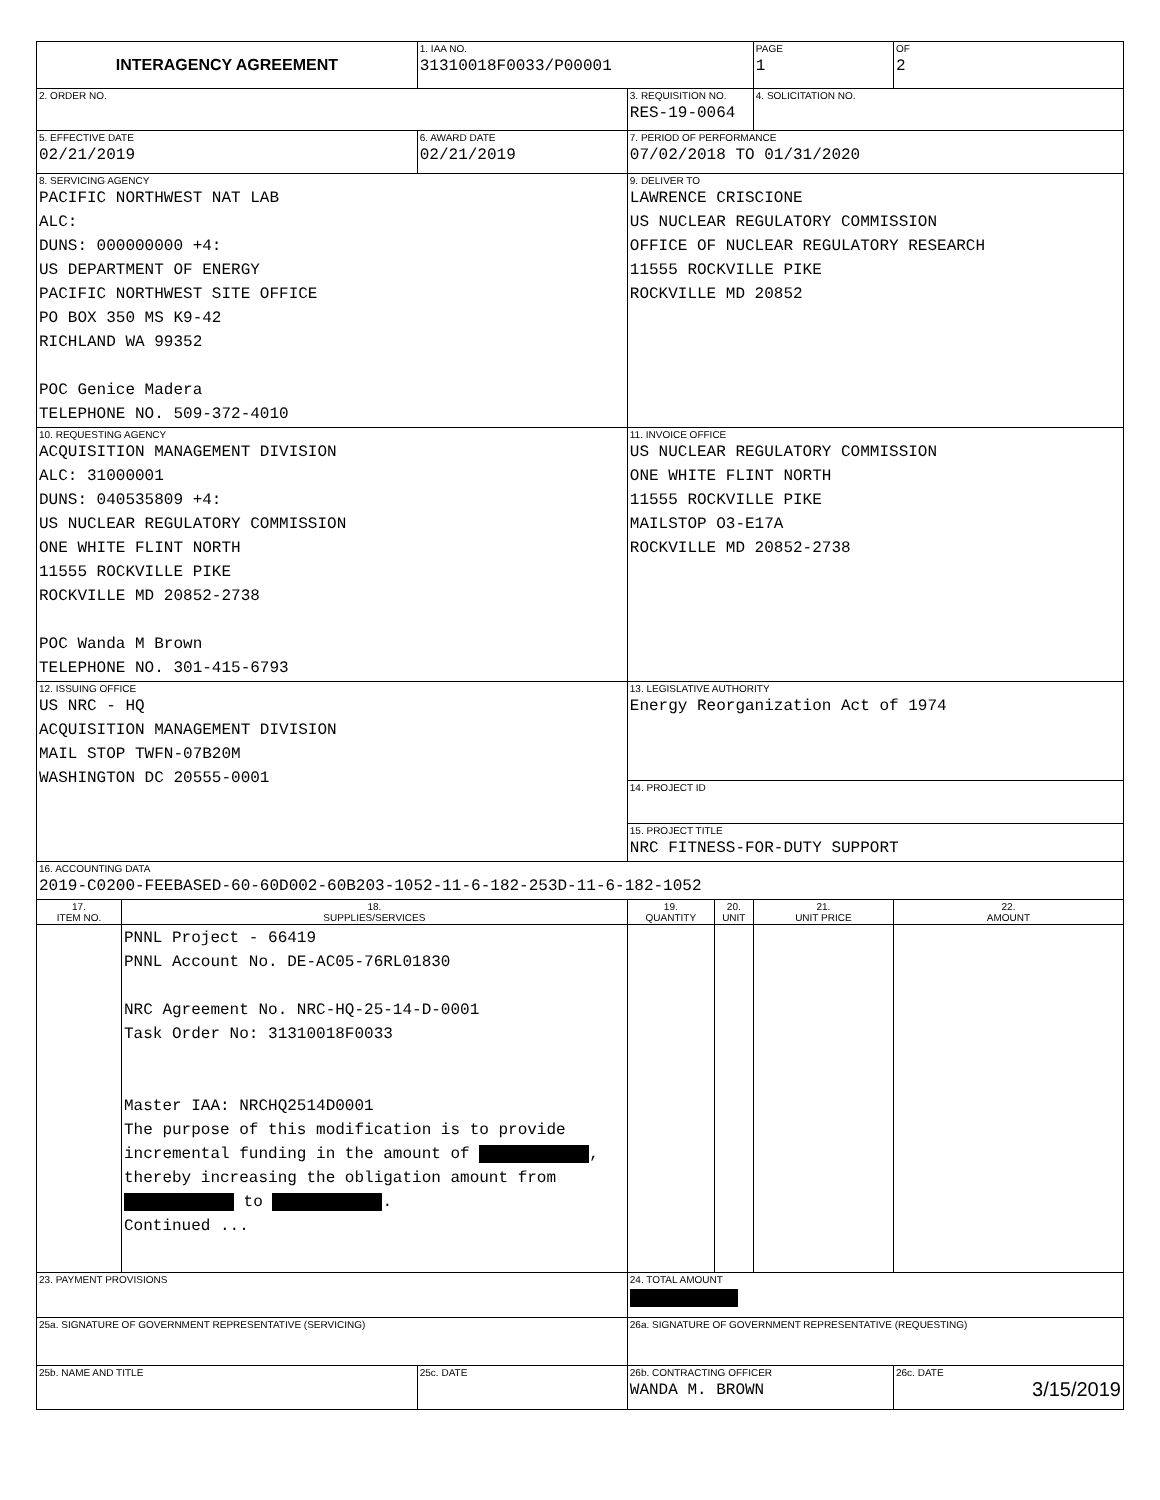| INTERAGENCY AGREEMENT | | | 1. IAA NO. 31310018F0033/P00001 | | | | | PAGE 1 | OF 2 |
| 2. ORDER NO. | | | | 3. REQUISITION NO. RES-19-0064 | | | 4. SOLICITATION NO. | | |
| 5. EFFECTIVE DATE 02/21/2019 | | 6. AWARD DATE 02/21/2019 | | 7. PERIOD OF PERFORMANCE 07/02/2018 TO 01/31/2020 | | | | | |
| 8. SERVICING AGENCY PACIFIC NORTHWEST NAT LAB ALC: DUNS: 000000000 +4: US DEPARTMENT OF ENERGY PACIFIC NORTHWEST SITE OFFICE PO BOX 350 MS K9-42 RICHLAND WA 99352 POC Genice Madera TELEPHONE NO. 509-372-4010 | | | | 9. DELIVER TO LAWRENCE CRISCIONE US NUCLEAR REGULATORY COMMISSION OFFICE OF NUCLEAR REGULATORY RESEARCH 11555 ROCKVILLE PIKE ROCKVILLE MD 20852 | | | | | |
| 10. REQUESTING AGENCY ACQUISITION MANAGEMENT DIVISION ALC: 31000001 DUNS: 040535809 +4: US NUCLEAR REGULATORY COMMISSION ONE WHITE FLINT NORTH 11555 ROCKVILLE PIKE ROCKVILLE MD 20852-2738 POC Wanda M Brown TELEPHONE NO. 301-415-6793 | | | | 11. INVOICE OFFICE US NUCLEAR REGULATORY COMMISSION ONE WHITE FLINT NORTH 11555 ROCKVILLE PIKE MAILSTOP O3-E17A ROCKVILLE MD 20852-2738 | | | | | |
| 12. ISSUING OFFICE US NRC - HQ ACQUISITION MANAGEMENT DIVISION MAIL STOP TWFN-07B20M WASHINGTON DC 20555-0001 | | | | 13. LEGISLATIVE AUTHORITY Energy Reorganization Act of 1974 | | | | | |
| | | | | 14. PROJECT ID | | | | | |
| | | | | 15. PROJECT TITLE NRC FITNESS-FOR-DUTY SUPPORT | | | | | |
| 16. ACCOUNTING DATA 2019-C0200-FEEBASED-60-60D002-60B203-1052-11-6-182-253D-11-6-182-1052 | | | | | | | | | |
| 17. ITEM NO. | 18. SUPPLIES/SERVICES | | | | 19. QUANTITY | 20. UNIT | 21. UNIT PRICE | | 22. AMOUNT |
| | PNNL Project - 66419 PNNL Account No. DE-AC05-76RL01830 NRC Agreement No. NRC-HQ-25-14-D-0001 Task Order No: 31310018F0033 Master IAA: NRCHQ2514D0001 The purpose of this modification is to provide incremental funding in the amount of , thereby increasing the obligation amount from to . Continued ... | | | | | | | | |
| 23. PAYMENT PROVISIONS | | | | | 24. TOTAL AMOUNT | | | | |
| 25a. SIGNATURE OF GOVERNMENT REPRESENTATIVE (SERVICING) | | | | 26a. SIGNATURE OF GOVERNMENT REPRESENTATIVE (REQUESTING) | | | | | |
| 25b. NAME AND TITLE | | | 25c. DATE | 26b. CONTRACTING OFFICER WANDA M. BROWN | | | | | 26c. DATE 3/15/2019 |